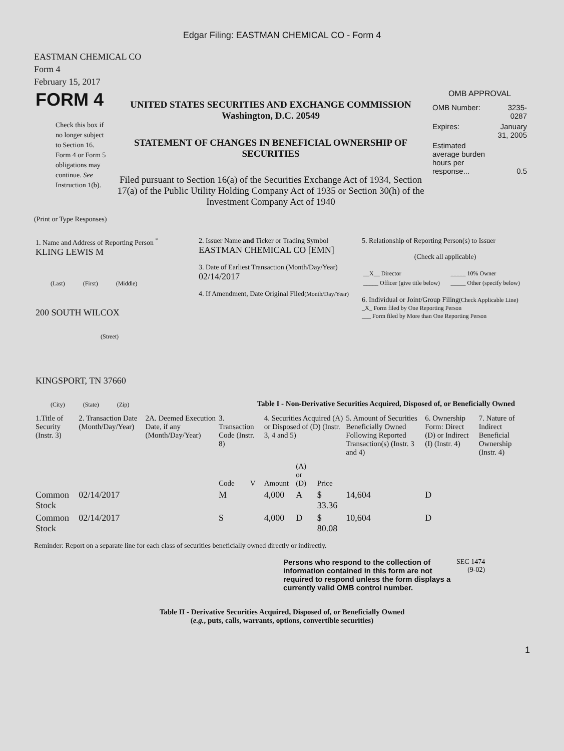Edgar Filing: EASTMAN CHEMICAL CO - Form 4
EASTMAN CHEMICAL CO
Form 4
February 15, 2017
| FORM 4 Check this box if no longer subject to Section 16. Form 4 or Form 5 obligations may continue. See Instruction 1(b). | UNITED STATES SECURITIES AND EXCHANGE COMMISSION Washington, D.C. 20549 STATEMENT OF CHANGES IN BENEFICIAL OWNERSHIP OF SECURITIES Filed pursuant to Section 16(a) of the Securities Exchange Act of 1934, Section 17(a) of the Public Utility Holding Company Act of 1935 or Section 30(h) of the Investment Company Act of 1940 | OMB APPROVAL / OMB Number: / 3235-0287 / / Expires: / January 31, 2005 / / Estimated average burden hours per response... / 0.5 / |
(Print or Type Responses)
| 1. Name and Address of Reporting Person <sup>*</sup> KLING LEWIS M (Last) (First) (Middle) 200 SOUTH WILCOX (Street) KINGSPORT, TN 37660 (City) (State) (Zip) | 2. Issuer Name and Ticker or Trading Symbol EASTMAN CHEMICAL CO [EMN] 3. Date of Earliest Transaction (Month/Day/Year) 02/14/2017 4. If Amendment, Date Original Filed (Month/Day/Year) | 5. Relationship of Reporting Person(s) to Issuer (Check all applicable) / __X__ Director / _____ 10% Owner / / _____ Officer (give title below) / _____ Other (specify below) / 6. Individual or Joint/Group Filing (Check Applicable Line) _X_ Form filed by One Reporting Person ___ Form filed by More than One Reporting Person |
Table I - Non-Derivative Securities Acquired, Disposed of, or Beneficially Owned
| 1.Title of Security (Instr. 3) | 2. Transaction Date (Month/Day/Year) | 2A. Deemed Execution Date, if any (Month/Day/Year) | 3. Transaction Code (Instr. 8) | | 4. Securities Acquired (A) or Disposed of (D) (Instr. 3, 4 and 5) | | | 5. Amount of Securities Beneficially Owned Following Reported Transaction(s) (Instr. 3 and 4) | 6. Ownership Form: Direct (D) or Indirect (I) (Instr. 4) | 7. Nature of Indirect Beneficial Ownership (Instr. 4) |
| --- | --- | --- | --- | --- | --- | --- | --- | --- | --- | --- |
| | | | Code | V | Amount | (A) or (D) | Price | | | |
| Common Stock | 02/14/2017 | | M | | 4,000 | A | $ 33.36 | 14,604 | D | |
| Common Stock | 02/14/2017 | | S | | 4,000 | D | $ 80.08 | 10,604 | D | |
Reminder: Report on a separate line for each class of securities beneficially owned directly or indirectly.
| Persons who respond to the collection of information contained in this form are not required to respond unless the form displays a currently valid OMB control number. | SEC 1474 (9-02) |
Table II - Derivative Securities Acquired, Disposed of, or Beneficially Owned
(e.g., puts, calls, warrants, options, convertible securities)
1